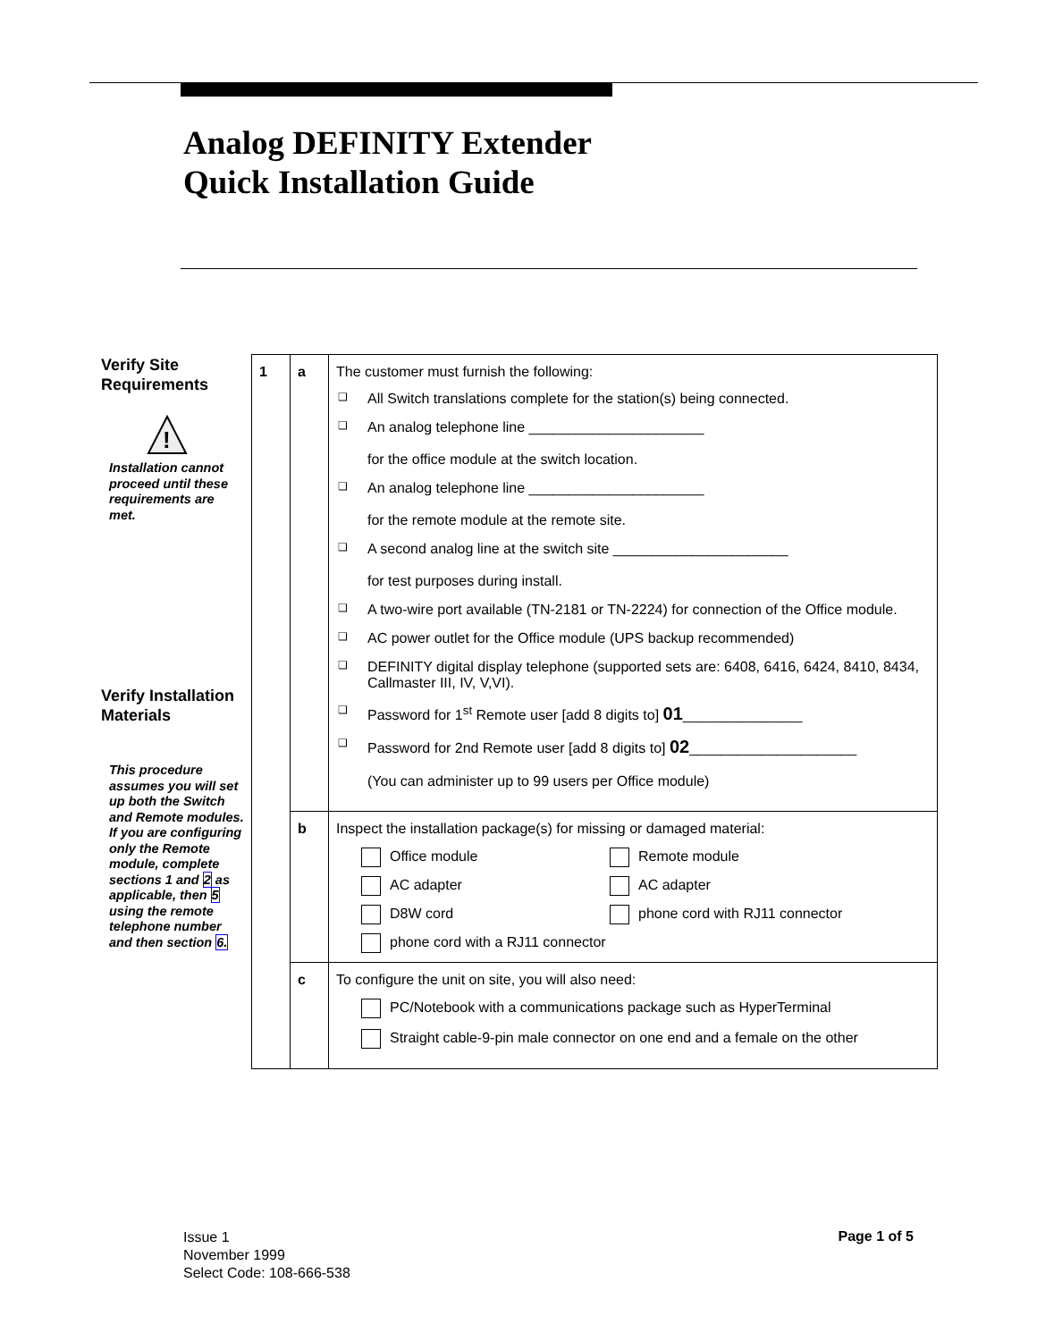Analog DEFINITY Extender
Quick Installation Guide
Verify Site Requirements
!
Installation cannot proceed until these requirements are met.
Verify Installation Materials
This procedure assumes you will set up both the Switch and Remote modules. If you are configuring only the Remote module, complete sections 1 and 2 as applicable, then 5 using the remote telephone number and then section 6.
| 1 | a | The customer must furnish the following: All Switch translations complete for the station(s) being connected. An analog telephone line ______________________ for the office module at the switch location. An analog telephone line ______________________ for the remote module at the remote site. A second analog line at the switch site ______________________ for test purposes during install. A two-wire port available (TN-2181 or TN-2224) for connection of the Office module. AC power outlet for the Office module (UPS backup recommended) DEFINITY digital display telephone (supported sets are: 6408, 6416, 6424, 8410, 8434, Callmaster III, IV, V,VI). Password for 1<sup>st</sup> Remote user [add 8 digits to] 01 _______________ Password for 2nd Remote user [add 8 digits to] 02 _____________________ (You can administer up to 99 users per Office module) |
| | b | Inspect the installation package(s) for missing or damaged material: Office module Remote module AC adapter AC adapter D8W cord phone cord with RJ11 connector phone cord with a RJ11 connector |
| | c | To configure the unit on site, you will also need: PC/Notebook with a communications package such as HyperTerminal Straight cable-9-pin male connector on one end and a female on the other |
Issue 1
November 1999
Select Code: 108-666-538
Page 1 of 5